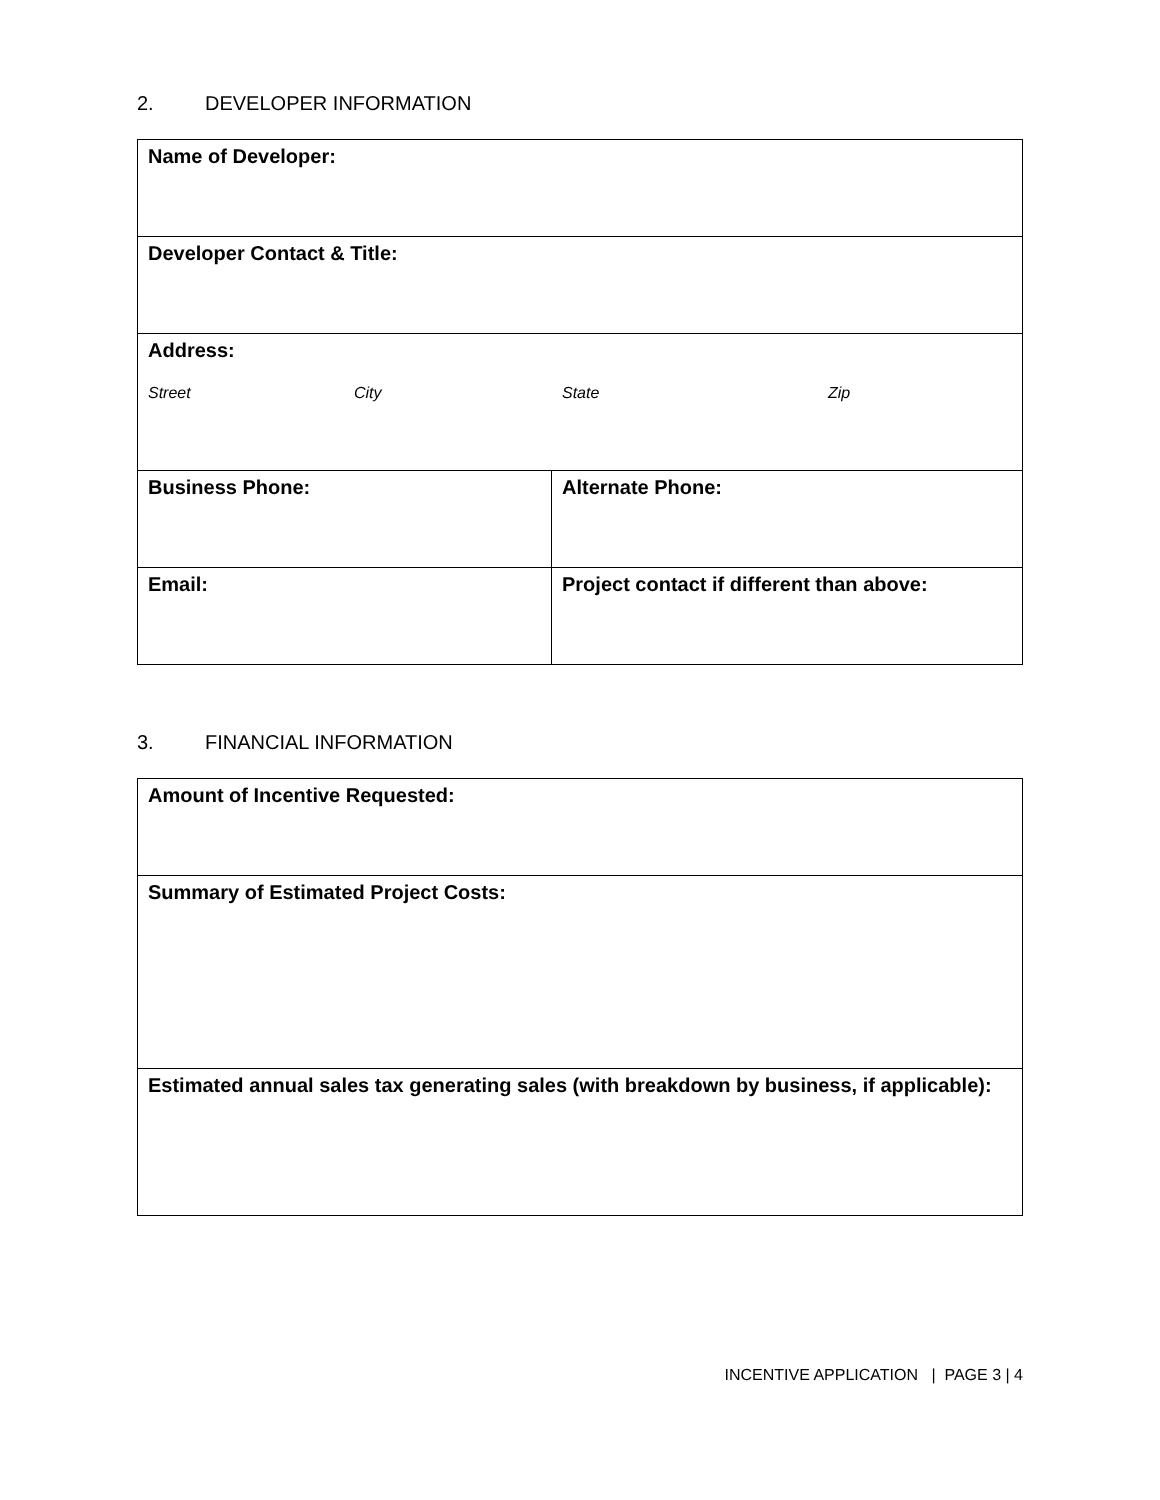2. DEVELOPER INFORMATION
| Name of Developer: | |
| Developer Contact & Title: | |
| Address: Street City State Zip | |
| Business Phone: | Alternate Phone: |
| Email: | Project contact if different than above: |
3. FINANCIAL INFORMATION
| Amount of Incentive Requested: |
| Summary of Estimated Project Costs: |
| Estimated annual sales tax generating sales (with breakdown by business, if applicable): |
INCENTIVE APPLICATION | PAGE 3 | 4